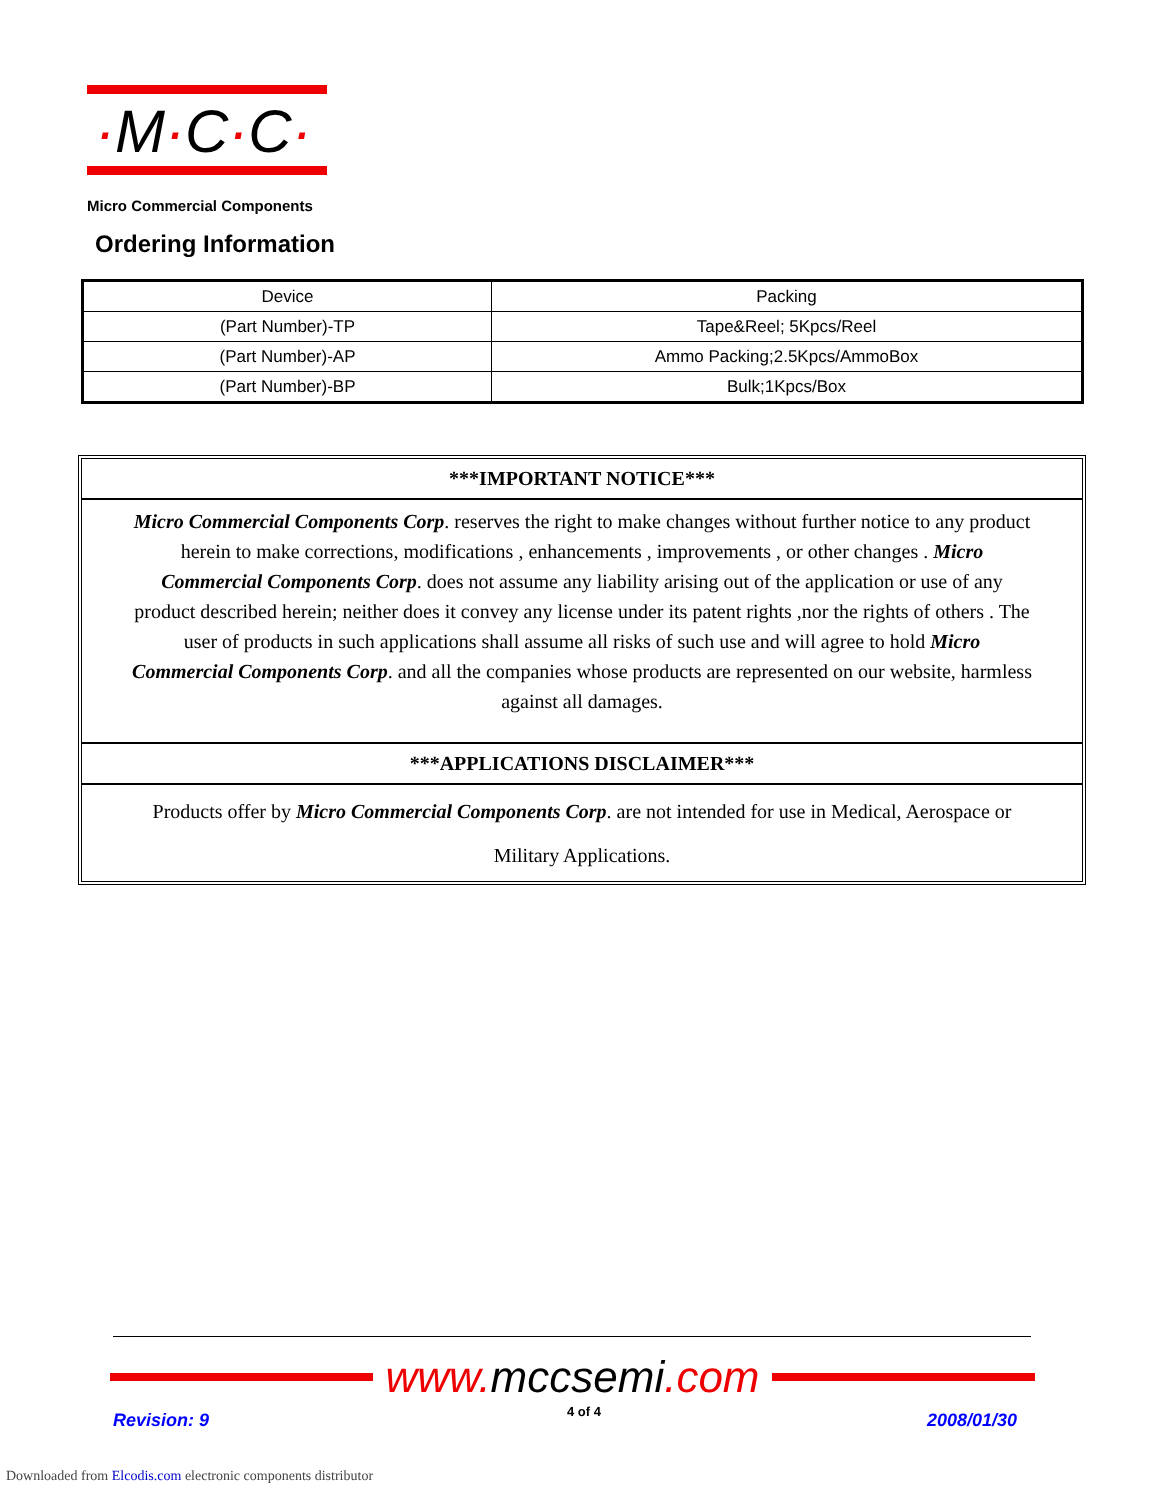·M·C·C·
Micro Commercial Components
Ordering Information
| Device | Packing |
| --- | --- |
| (Part Number)-TP | Tape&Reel; 5Kpcs/Reel |
| (Part Number)-AP | Ammo Packing;2.5Kpcs/AmmoBox |
| (Part Number)-BP | Bulk;1Kpcs/Box |
***IMPORTANT NOTICE***
Micro Commercial Components Corp. reserves the right to make changes without further notice to any product herein to make corrections, modifications , enhancements , improvements , or other changes . Micro Commercial Components Corp. does not assume any liability arising out of the application or use of any product described herein; neither does it convey any license under its patent rights ,nor the rights of others . The user of products in such applications shall assume all risks of such use and will agree to hold Micro Commercial Components Corp. and all the companies whose products are represented on our website, harmless against all damages.
***APPLICATIONS DISCLAIMER***
Products offer by Micro Commercial Components Corp. are not intended for use in Medical, Aerospace or Military Applications.
www.mccsemi.com
Revision: 9 4 of 4 2008/01/30
Downloaded from Elcodis.com electronic components distributor